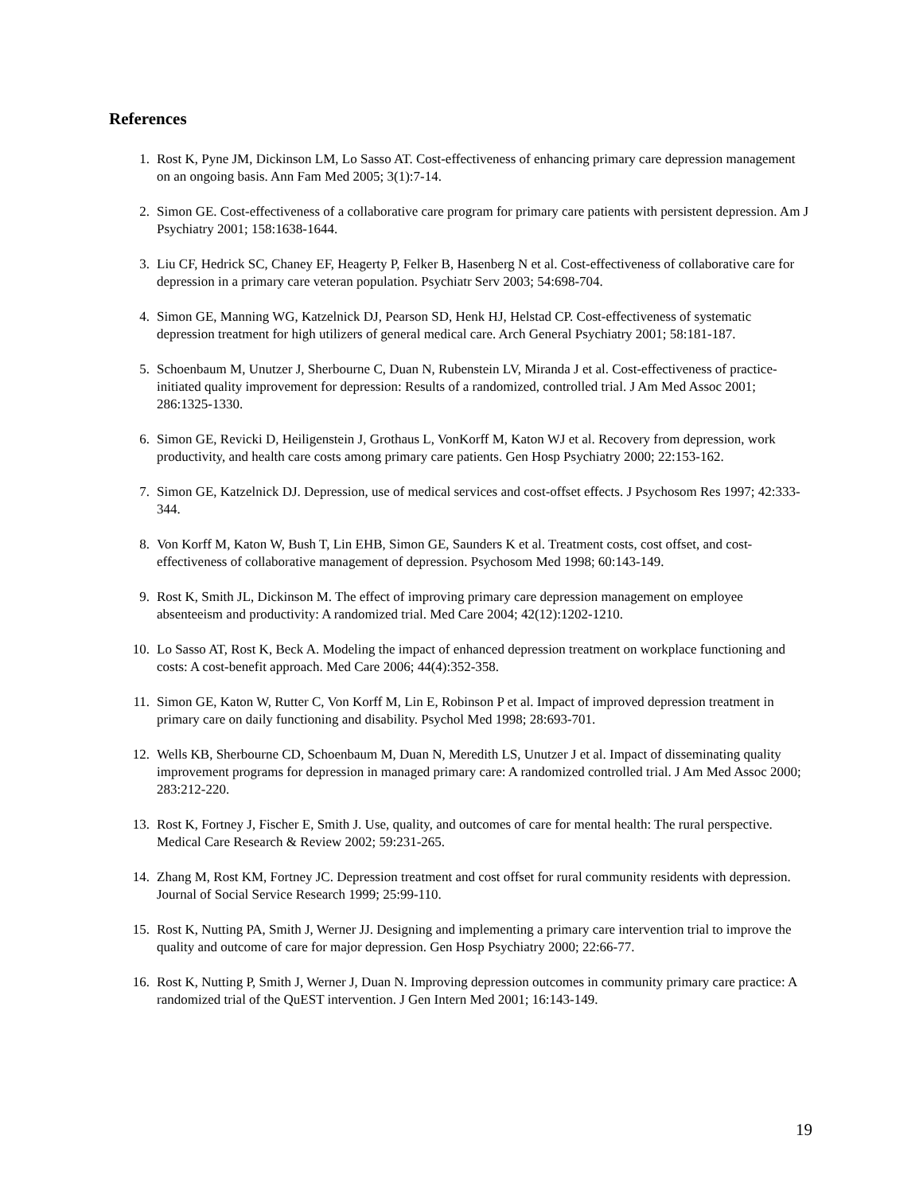References
1. Rost K, Pyne JM, Dickinson LM, Lo Sasso AT. Cost-effectiveness of enhancing primary care depression management on an ongoing basis. Ann Fam Med 2005; 3(1):7-14.
2. Simon GE. Cost-effectiveness of a collaborative care program for primary care patients with persistent depression. Am J Psychiatry 2001; 158:1638-1644.
3. Liu CF, Hedrick SC, Chaney EF, Heagerty P, Felker B, Hasenberg N et al. Cost-effectiveness of collaborative care for depression in a primary care veteran population. Psychiatr Serv 2003; 54:698-704.
4. Simon GE, Manning WG, Katzelnick DJ, Pearson SD, Henk HJ, Helstad CP. Cost-effectiveness of systematic depression treatment for high utilizers of general medical care. Arch General Psychiatry 2001; 58:181-187.
5. Schoenbaum M, Unutzer J, Sherbourne C, Duan N, Rubenstein LV, Miranda J et al. Cost-effectiveness of practice-initiated quality improvement for depression: Results of a randomized, controlled trial. J Am Med Assoc 2001; 286:1325-1330.
6. Simon GE, Revicki D, Heiligenstein J, Grothaus L, VonKorff M, Katon WJ et al. Recovery from depression, work productivity, and health care costs among primary care patients. Gen Hosp Psychiatry 2000; 22:153-162.
7. Simon GE, Katzelnick DJ. Depression, use of medical services and cost-offset effects. J Psychosom Res 1997; 42:333-344.
8. Von Korff M, Katon W, Bush T, Lin EHB, Simon GE, Saunders K et al. Treatment costs, cost offset, and cost-effectiveness of collaborative management of depression. Psychosom Med 1998; 60:143-149.
9. Rost K, Smith JL, Dickinson M. The effect of improving primary care depression management on employee absenteeism and productivity: A randomized trial. Med Care 2004; 42(12):1202-1210.
10. Lo Sasso AT, Rost K, Beck A. Modeling the impact of enhanced depression treatment on workplace functioning and costs: A cost-benefit approach. Med Care 2006; 44(4):352-358.
11. Simon GE, Katon W, Rutter C, Von Korff M, Lin E, Robinson P et al. Impact of improved depression treatment in primary care on daily functioning and disability. Psychol Med 1998; 28:693-701.
12. Wells KB, Sherbourne CD, Schoenbaum M, Duan N, Meredith LS, Unutzer J et al. Impact of disseminating quality improvement programs for depression in managed primary care: A randomized controlled trial. J Am Med Assoc 2000; 283:212-220.
13. Rost K, Fortney J, Fischer E, Smith J. Use, quality, and outcomes of care for mental health: The rural perspective. Medical Care Research & Review 2002; 59:231-265.
14. Zhang M, Rost KM, Fortney JC. Depression treatment and cost offset for rural community residents with depression. Journal of Social Service Research 1999; 25:99-110.
15. Rost K, Nutting PA, Smith J, Werner JJ. Designing and implementing a primary care intervention trial to improve the quality and outcome of care for major depression. Gen Hosp Psychiatry 2000; 22:66-77.
16. Rost K, Nutting P, Smith J, Werner J, Duan N. Improving depression outcomes in community primary care practice: A randomized trial of the QuEST intervention. J Gen Intern Med 2001; 16:143-149.
19